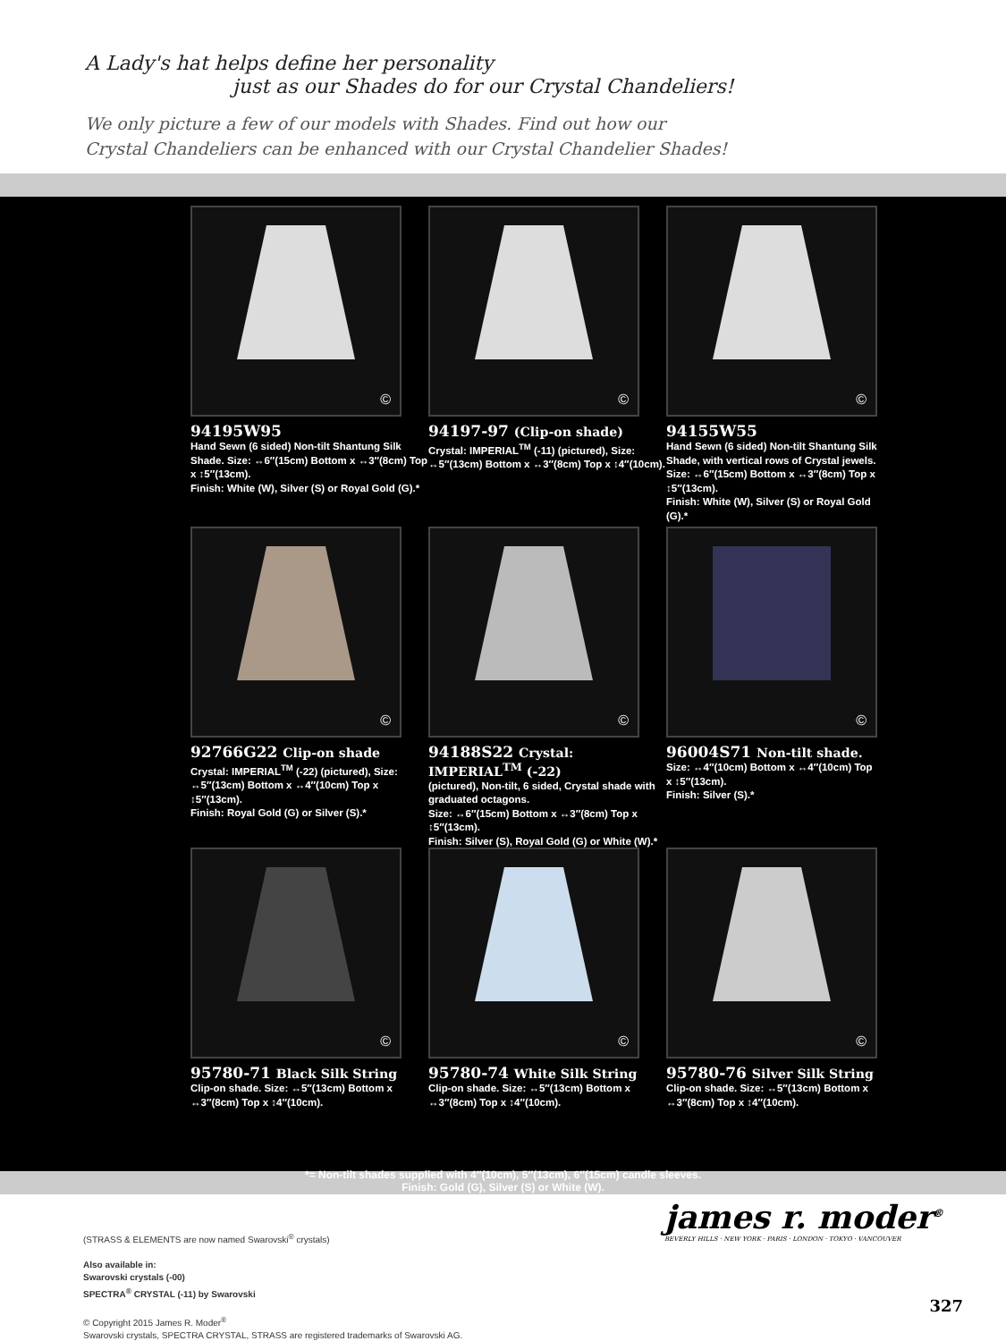A Lady's hat helps define her personality
just as our Shades do for our Crystal Chandeliers!
We only picture a few of our models with Shades. Find out how our
Crystal Chandeliers can be enhanced with our Crystal Chandelier Shades!
©
94195W95
Hand Sewn (6 sided) Non-tilt Shantung Silk Shade. Size: ↔6″(15cm) Bottom x ↔3″(8cm) Top x ↕5″(13cm).
Finish: White (W), Silver (S) or Royal Gold (G).*
©
94197-97 (Clip-on shade)
Crystal: IMPERIAL<sup>TM</sup> (-11) (pictured), Size: ↔5″(13cm) Bottom x ↔3″(8cm) Top x ↕4″(10cm).
©
94155W55
Hand Sewn (6 sided) Non-tilt Shantung Silk Shade, with vertical rows of Crystal jewels. Size: ↔6″(15cm) Bottom x ↔3″(8cm) Top x ↕5″(13cm).
Finish: White (W), Silver (S) or Royal Gold (G).*
©
92766G22 Clip-on shade
Crystal: IMPERIAL<sup>TM</sup> (-22) (pictured), Size: ↔5″(13cm) Bottom x ↔4″(10cm) Top x ↕5″(13cm).
Finish: Royal Gold (G) or Silver (S).*
©
94188S22 Crystal: IMPERIAL<sup>TM</sup> (-22)
(pictured), Non-tilt, 6 sided, Crystal shade with graduated octagons.
Size: ↔6″(15cm) Bottom x ↔3″(8cm) Top x ↕5″(13cm).
Finish: Silver (S), Royal Gold (G) or White (W).*
©
96004S71 Non-tilt shade.
Size: ↔4″(10cm) Bottom x ↔4″(10cm) Top x ↕5″(13cm).
Finish: Silver (S).*
©
95780-71 Black Silk String
Clip-on shade. Size: ↔5″(13cm) Bottom x ↔3″(8cm) Top x ↕4″(10cm).
©
95780-74 White Silk String
Clip-on shade. Size: ↔5″(13cm) Bottom x ↔3″(8cm) Top x ↕4″(10cm).
©
95780-76 Silver Silk String
Clip-on shade. Size: ↔5″(13cm) Bottom x ↔3″(8cm) Top x ↕4″(10cm).
*= Non-tilt shades supplied with 4″(10cm), 5″(13cm), 6″(15cm) candle sleeves.
Finish: Gold (G), Silver (S) or White (W).
(STRASS & ELEMENTS are now named Swarovski<sup>®</sup> crystals)
Also available in:
Swarovski crystals (-00)
SPECTRA<sup>®</sup> CRYSTAL (-11) by Swarovski
© Copyright 2015 James R. Moder<sup>®</sup>
Swarovski crystals, SPECTRA CRYSTAL, STRASS are registered trademarks of Swarovski AG.
james r. moder<sup>®</sup>
BEVERLY HILLS · NEW YORK · PARIS · LONDON · TOKYO · VANCOUVER
327